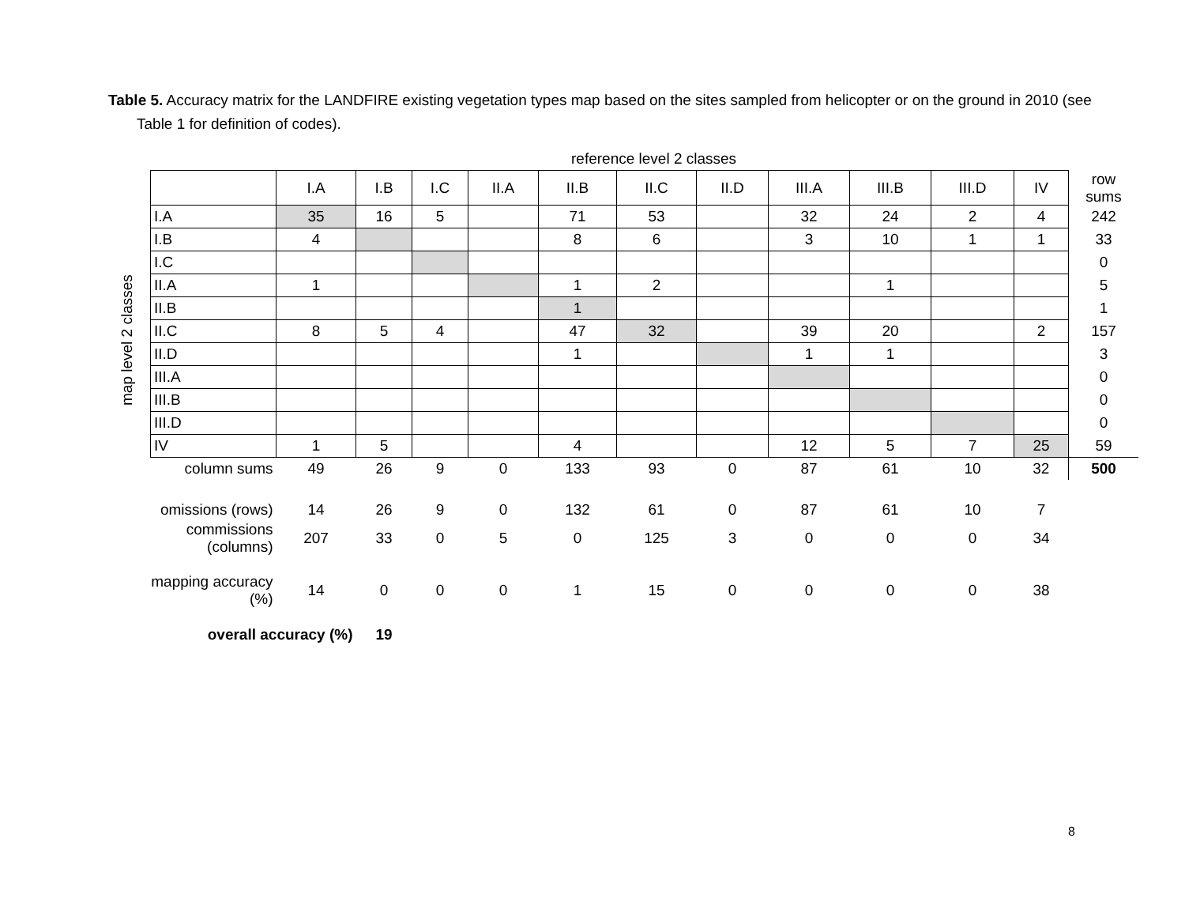Table 5. Accuracy matrix for the LANDFIRE existing vegetation types map based on the sites sampled from helicopter or on the ground in 2010 (see Table 1 for definition of codes).
reference level 2 classes
map level 2 classes
| | | I.A | I.B | I.C | II.A | II.B | II.C | II.D | III.A | III.B | III.D | IV | row sums |
| | I.A | 35 | 16 | 5 | | 71 | 53 | | 32 | 24 | 2 | 4 | 242 |
| | I.B | 4 | | | | 8 | 6 | | 3 | 10 | 1 | 1 | 33 |
| | I.C | | | | | | | | | | | | 0 |
| | II.A | 1 | | | | 1 | 2 | | | 1 | | | 5 |
| | II.B | | | | | 1 | | | | | | | 1 |
| | II.C | 8 | 5 | 4 | | 47 | 32 | | 39 | 20 | | 2 | 157 |
| | II.D | | | | | 1 | | | 1 | 1 | | | 3 |
| | III.A | | | | | | | | | | | | 0 |
| | III.B | | | | | | | | | | | | 0 |
| | III.D | | | | | | | | | | | | 0 |
| | IV | 1 | 5 | | | 4 | | | 12 | 5 | 7 | 25 | 59 |
| column sums | | 49 | 26 | 9 | 0 | 133 | 93 | 0 | 87 | 61 | 10 | 32 | 500 |
| omissions (rows) | | 14 | 26 | 9 | 0 | 132 | 61 | 0 | 87 | 61 | 10 | 7 | |
| commissions (columns) | | 207 | 33 | 0 | 5 | 0 | 125 | 3 | 0 | 0 | 0 | 34 | |
| mapping accuracy (%) | | 14 | 0 | 0 | 0 | 1 | 15 | 0 | 0 | 0 | 0 | 38 | |
| overall accuracy (%) | | | 19 | | | | | | | | | | |
8